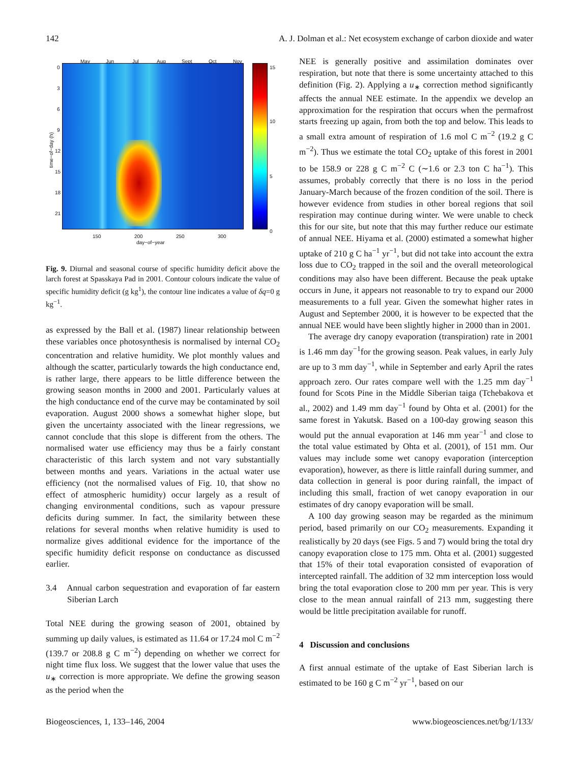142 A. J. Dolman et al.: Net ecosystem exchange of carbon dioxide and water
May Jun Jul Aug Sept Oct Nov
0
3
6
9
12
15
18
21
time−of−day (h)
15
10
5
0
150 200 250 300
day−of−year
Fig. 9. Diurnal and seasonal course of specific humidity deficit above the larch forest at Spasskaya Pad in 2001. Contour colours indicate the value of specific humidity deficit (g kg<sup>1</sup>), the contour line indicates a value of δq=0 g kg<sup>−1</sup>.
as expressed by the Ball et al. (1987) linear relationship between these variables once photosynthesis is normalised by internal CO<sub>2</sub> concentration and relative humidity. We plot monthly values and although the scatter, particularly towards the high conductance end, is rather large, there appears to be little difference between the growing season months in 2000 and 2001. Particularly values at the high conductance end of the curve may be contaminated by soil evaporation. August 2000 shows a somewhat higher slope, but given the uncertainty associated with the linear regressions, we cannot conclude that this slope is different from the others. The normalised water use efficiency may thus be a fairly constant characteristic of this larch system and not vary substantially between months and years. Variations in the actual water use efficiency (not the normalised values of Fig. 10, that show no effect of atmospheric humidity) occur largely as a result of changing environmental conditions, such as vapour pressure deficits during summer. In fact, the similarity between these relations for several months when relative humidity is used to normalize gives additional evidence for the importance of the specific humidity deficit response on conductance as discussed earlier.
3.4 Annual carbon sequestration and evaporation of far eastern Siberian Larch
Total NEE during the growing season of 2001, obtained by summing up daily values, is estimated as 11.64 or 17.24 mol C m<sup>−2</sup> (139.7 or 208.8 g C m<sup>−2</sup>) depending on whether we correct for night time flux loss. We suggest that the lower value that uses the u<sub>∗</sub> correction is more appropriate. We define the growing season as the period when the
NEE is generally positive and assimilation dominates over respiration, but note that there is some uncertainty attached to this definition (Fig. 2). Applying a u<sub>∗</sub> correction method significantly affects the annual NEE estimate. In the appendix we develop an approximation for the respiration that occurs when the permafrost starts freezing up again, from both the top and below. This leads to a small extra amount of respiration of 1.6 mol C m<sup>−2</sup> (19.2 g C m<sup>−2</sup>). Thus we estimate the total CO<sub>2</sub> uptake of this forest in 2001 to be 158.9 or 228 g C m<sup>−2</sup> C (∼1.6 or 2.3 ton C ha<sup>−1</sup>). This assumes, probably correctly that there is no loss in the period January-March because of the frozen condition of the soil. There is however evidence from studies in other boreal regions that soil respiration may continue during winter. We were unable to check this for our site, but note that this may further reduce our estimate of annual NEE. Hiyama et al. (2000) estimated a somewhat higher uptake of 210 g C ha<sup>−1</sup> yr<sup>−1</sup>, but did not take into account the extra loss due to CO<sub>2</sub> trapped in the soil and the overall meteorological conditions may also have been different. Because the peak uptake occurs in June, it appears not reasonable to try to expand our 2000 measurements to a full year. Given the somewhat higher rates in August and September 2000, it is however to be expected that the annual NEE would have been slightly higher in 2000 than in 2001.
The average dry canopy evaporation (transpiration) rate in 2001 is 1.46 mm day<sup>−1</sup>for the growing season. Peak values, in early July are up to 3 mm day<sup>−1</sup>, while in September and early April the rates approach zero. Our rates compare well with the 1.25 mm day<sup>−1</sup> found for Scots Pine in the Middle Siberian taiga (Tchebakova et al., 2002) and 1.49 mm day<sup>−1</sup> found by Ohta et al. (2001) for the same forest in Yakutsk. Based on a 100-day growing season this would put the annual evaporation at 146 mm year<sup>−1</sup> and close to the total value estimated by Ohta et al. (2001), of 151 mm. Our values may include some wet canopy evaporation (interception evaporation), however, as there is little rainfall during summer, and data collection in general is poor during rainfall, the impact of including this small, fraction of wet canopy evaporation in our estimates of dry canopy evaporation will be small.
A 100 day growing season may be regarded as the minimum period, based primarily on our CO<sub>2</sub> measurements. Expanding it realistically by 20 days (see Figs. 5 and 7) would bring the total dry canopy evaporation close to 175 mm. Ohta et al. (2001) suggested that 15% of their total evaporation consisted of evaporation of intercepted rainfall. The addition of 32 mm interception loss would bring the total evaporation close to 200 mm per year. This is very close to the mean annual rainfall of 213 mm, suggesting there would be little precipitation available for runoff.
4 Discussion and conclusions
A first annual estimate of the uptake of East Siberian larch is estimated to be 160 g C m<sup>−2</sup> yr<sup>−1</sup>, based on our
Biogeosciences, 1, 133–146, 2004 www.biogeosciences.net/bg/1/133/